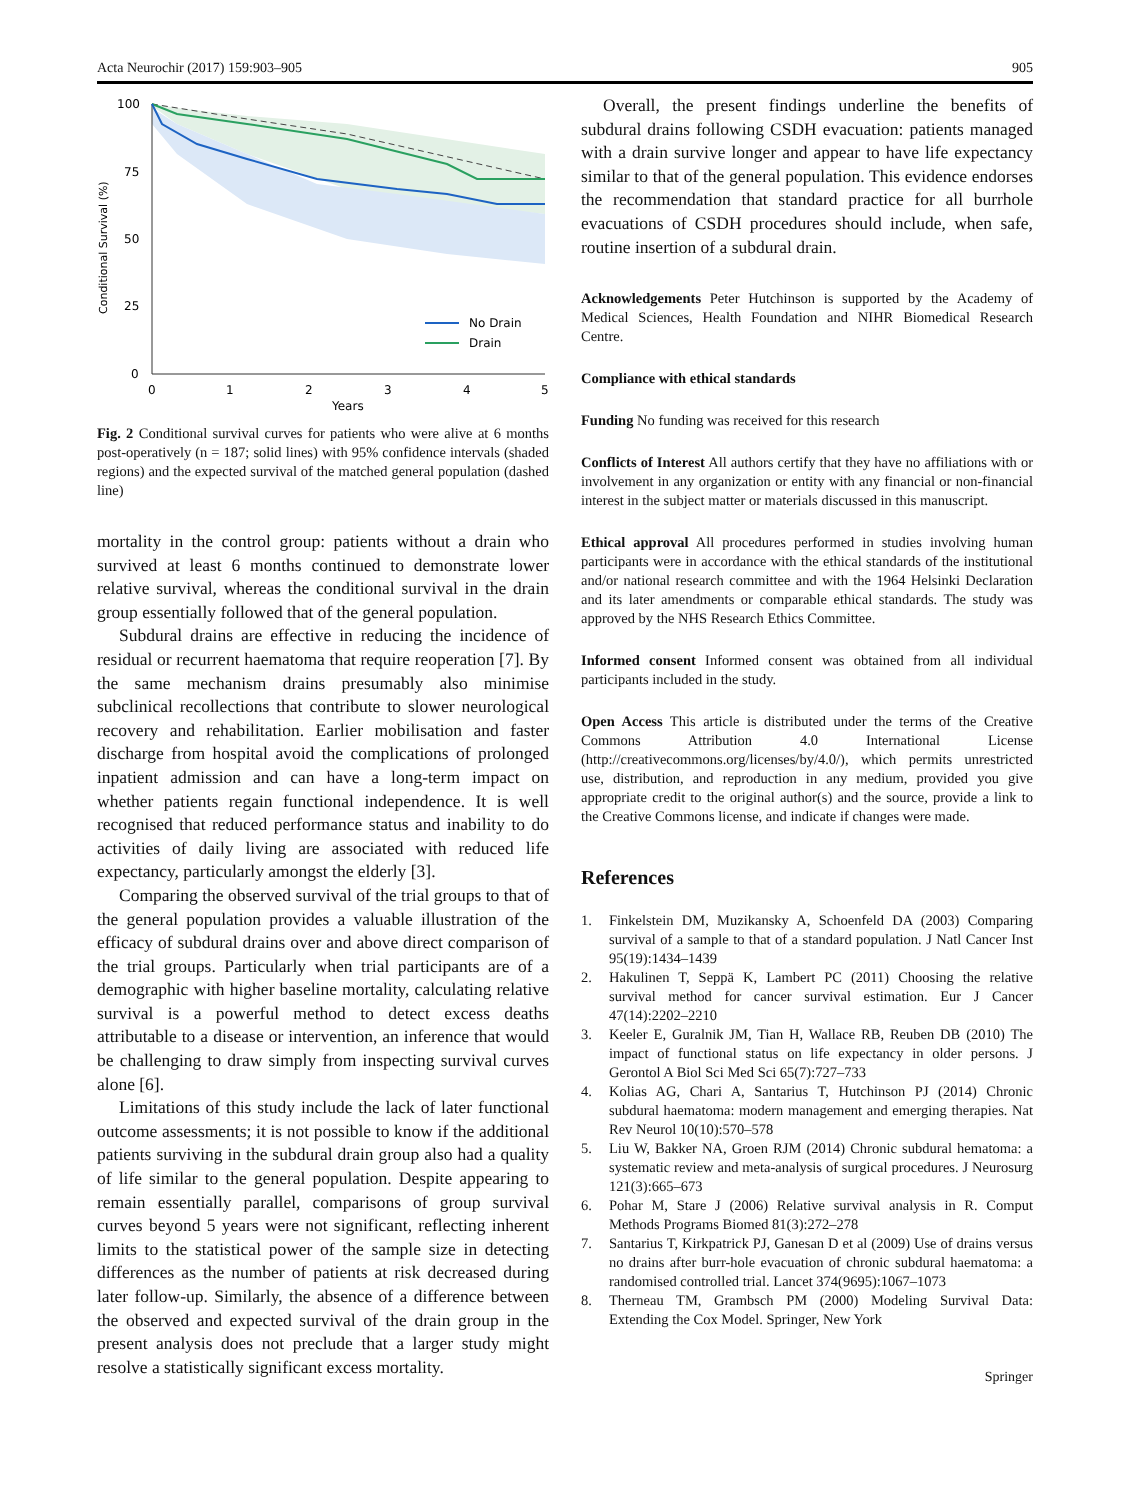Acta Neurochir (2017) 159:903–905 905
100
75
50
25
0
0
1
2
3
4
5
Years
Conditional Survival (%)
No Drain
Drain
Fig. 2 Conditional survival curves for patients who were alive at 6 months post-operatively (n = 187; solid lines) with 95% confidence intervals (shaded regions) and the expected survival of the matched general population (dashed line)
mortality in the control group: patients without a drain who survived at least 6 months continued to demonstrate lower relative survival, whereas the conditional survival in the drain group essentially followed that of the general population.
Subdural drains are effective in reducing the incidence of residual or recurrent haematoma that require reoperation [7]. By the same mechanism drains presumably also minimise subclinical recollections that contribute to slower neurological recovery and rehabilitation. Earlier mobilisation and faster discharge from hospital avoid the complications of prolonged inpatient admission and can have a long-term impact on whether patients regain functional independence. It is well recognised that reduced performance status and inability to do activities of daily living are associated with reduced life expectancy, particularly amongst the elderly [3].
Comparing the observed survival of the trial groups to that of the general population provides a valuable illustration of the efficacy of subdural drains over and above direct comparison of the trial groups. Particularly when trial participants are of a demographic with higher baseline mortality, calculating relative survival is a powerful method to detect excess deaths attributable to a disease or intervention, an inference that would be challenging to draw simply from inspecting survival curves alone [6].
Limitations of this study include the lack of later functional outcome assessments; it is not possible to know if the additional patients surviving in the subdural drain group also had a quality of life similar to the general population. Despite appearing to remain essentially parallel, comparisons of group survival curves beyond 5 years were not significant, reflecting inherent limits to the statistical power of the sample size in detecting differences as the number of patients at risk decreased during later follow-up. Similarly, the absence of a difference between the observed and expected survival of the drain group in the present analysis does not preclude that a larger study might resolve a statistically significant excess mortality.
Overall, the present findings underline the benefits of subdural drains following CSDH evacuation: patients managed with a drain survive longer and appear to have life expectancy similar to that of the general population. This evidence endorses the recommendation that standard practice for all burrhole evacuations of CSDH procedures should include, when safe, routine insertion of a subdural drain.
Acknowledgements Peter Hutchinson is supported by the Academy of Medical Sciences, Health Foundation and NIHR Biomedical Research Centre.
Compliance with ethical standards
Funding No funding was received for this research
Conflicts of Interest All authors certify that they have no affiliations with or involvement in any organization or entity with any financial or non-financial interest in the subject matter or materials discussed in this manuscript.
Ethical approval All procedures performed in studies involving human participants were in accordance with the ethical standards of the institutional and/or national research committee and with the 1964 Helsinki Declaration and its later amendments or comparable ethical standards. The study was approved by the NHS Research Ethics Committee.
Informed consent Informed consent was obtained from all individual participants included in the study.
Open Access This article is distributed under the terms of the Creative Commons Attribution 4.0 International License (http://creativecommons.org/licenses/by/4.0/), which permits unrestricted use, distribution, and reproduction in any medium, provided you give appropriate credit to the original author(s) and the source, provide a link to the Creative Commons license, and indicate if changes were made.
References
1. Finkelstein DM, Muzikansky A, Schoenfeld DA (2003) Comparing survival of a sample to that of a standard population. J Natl Cancer Inst 95(19):1434–1439
2. Hakulinen T, Seppä K, Lambert PC (2011) Choosing the relative survival method for cancer survival estimation. Eur J Cancer 47(14):2202–2210
3. Keeler E, Guralnik JM, Tian H, Wallace RB, Reuben DB (2010) The impact of functional status on life expectancy in older persons. J Gerontol A Biol Sci Med Sci 65(7):727–733
4. Kolias AG, Chari A, Santarius T, Hutchinson PJ (2014) Chronic subdural haematoma: modern management and emerging therapies. Nat Rev Neurol 10(10):570–578
5. Liu W, Bakker NA, Groen RJM (2014) Chronic subdural hematoma: a systematic review and meta-analysis of surgical procedures. J Neurosurg 121(3):665–673
6. Pohar M, Stare J (2006) Relative survival analysis in R. Comput Methods Programs Biomed 81(3):272–278
7. Santarius T, Kirkpatrick PJ, Ganesan D et al (2009) Use of drains versus no drains after burr-hole evacuation of chronic subdural haematoma: a randomised controlled trial. Lancet 374(9695):1067–1073
8. Therneau TM, Grambsch PM (2000) Modeling Survival Data: Extending the Cox Model. Springer, New York
Springer